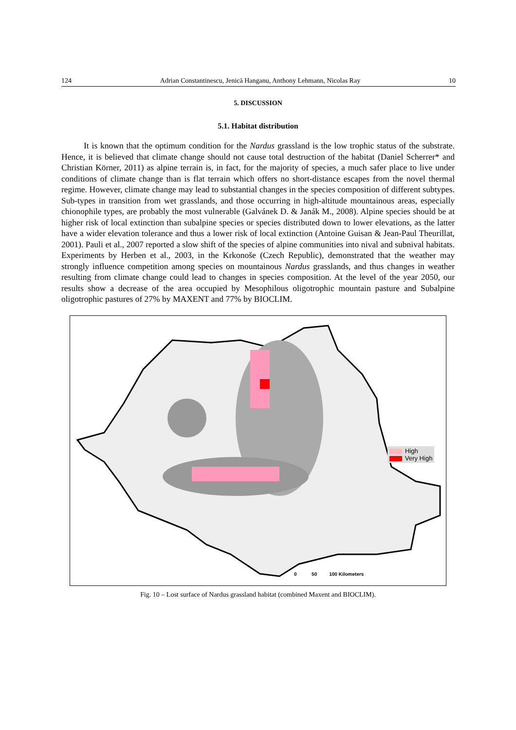124 Adrian Constantinescu, Jenică Hanganu, Anthony Lehmann, Nicolas Ray 10
5. DISCUSSION
5.1. Habitat distribution
It is known that the optimum condition for the Nardus grassland is the low trophic status of the substrate. Hence, it is believed that climate change should not cause total destruction of the habitat (Daniel Scherrer* and Christian Körner, 2011) as alpine terrain is, in fact, for the majority of species, a much safer place to live under conditions of climate change than is flat terrain which offers no short-distance escapes from the novel thermal regime. However, climate change may lead to substantial changes in the species composition of different subtypes. Sub-types in transition from wet grasslands, and those occurring in high-altitude mountainous areas, especially chionophile types, are probably the most vulnerable (Galvánek D. & Janák M., 2008). Alpine species should be at higher risk of local extinction than subalpine species or species distributed down to lower elevations, as the latter have a wider elevation tolerance and thus a lower risk of local extinction (Antoine Guisan & Jean-Paul Theurillat, 2001). Pauli et al., 2007 reported a slow shift of the species of alpine communities into nival and subnival habitats. Experiments by Herben et al., 2003, in the Krkonoše (Czech Republic), demonstrated that the weather may strongly influence competition among species on mountainous Nardus grasslands, and thus changes in weather resulting from climate change could lead to changes in species composition. At the level of the year 2050, our results show a decrease of the area occupied by Mesophilous oligotrophic mountain pasture and Subalpine oligotrophic pastures of 27% by MAXENT and 77% by BIOCLIM.
High
Very High
0 50 100 Kilometers
Fig. 10 – Lost surface of Nardus grassland habitat (combined Maxent and BIOCLIM).